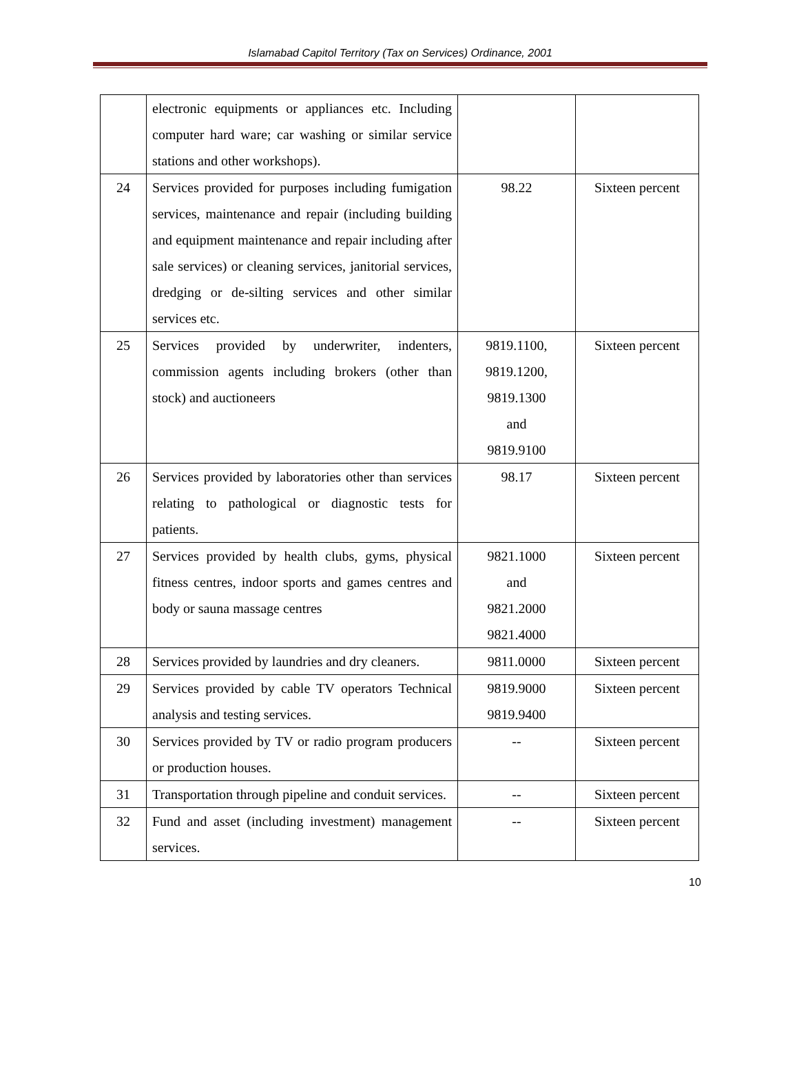Islamabad Capitol Territory (Tax on Services) Ordinance, 2001
| | electronic equipments or appliances etc. Including computer hard ware; car washing or similar service stations and other workshops). | | |
| 24 | Services provided for purposes including fumigation services, maintenance and repair (including building and equipment maintenance and repair including after sale services) or cleaning services, janitorial services, dredging or de-silting services and other similar services etc. | 98.22 | Sixteen percent |
| 25 | Services provided by underwriter, indenters, commission agents including brokers (other than stock) and auctioneers | 9819.1100, 9819.1200, 9819.1300 and 9819.9100 | Sixteen percent |
| 26 | Services provided by laboratories other than services relating to pathological or diagnostic tests for patients. | 98.17 | Sixteen percent |
| 27 | Services provided by health clubs, gyms, physical fitness centres, indoor sports and games centres and body or sauna massage centres | 9821.1000 and 9821.2000 9821.4000 | Sixteen percent |
| 28 | Services provided by laundries and dry cleaners. | 9811.0000 | Sixteen percent |
| 29 | Services provided by cable TV operators Technical analysis and testing services. | 9819.9000 9819.9400 | Sixteen percent |
| 30 | Services provided by TV or radio program producers or production houses. | -- | Sixteen percent |
| 31 | Transportation through pipeline and conduit services. | -- | Sixteen percent |
| 32 | Fund and asset (including investment) management services. | -- | Sixteen percent |
10